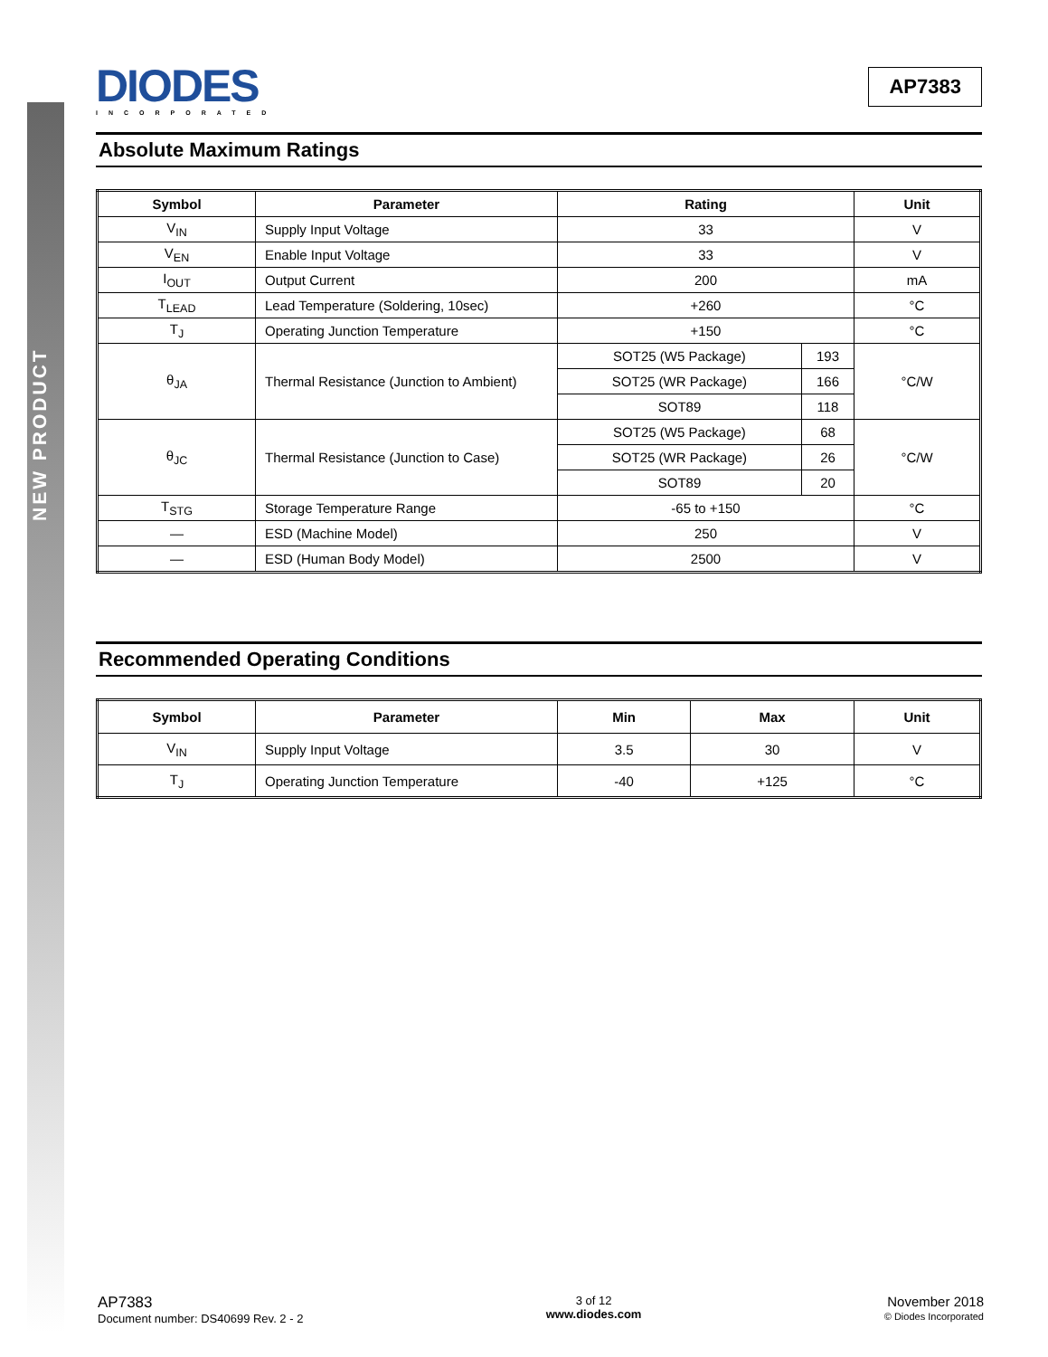NEW PRODUCT
DIODES
INCORPORATED
AP7383
Absolute Maximum Ratings
| Symbol | Parameter | Rating | | Unit |
| --- | --- | --- | --- | --- |
| V<sub>IN</sub> | Supply Input Voltage | 33 | | V |
| V<sub>EN</sub> | Enable Input Voltage | 33 | | V |
| I<sub>OUT</sub> | Output Current | 200 | | mA |
| T<sub>LEAD</sub> | Lead Temperature (Soldering, 10sec) | +260 | | °C |
| T<sub>J</sub> | Operating Junction Temperature | +150 | | °C |
| θ<sub>JA</sub> | Thermal Resistance (Junction to Ambient) | SOT25 (W5 Package) | 193 | °C/W |
| | | SOT25 (WR Package) | 166 | |
| | | SOT89 | 118 | |
| θ<sub>JC</sub> | Thermal Resistance (Junction to Case) | SOT25 (W5 Package) | 68 | °C/W |
| | | SOT25 (WR Package) | 26 | |
| | | SOT89 | 20 | |
| T<sub>STG</sub> | Storage Temperature Range | -65 to +150 | | °C |
| — | ESD (Machine Model) | 250 | | V |
| — | ESD (Human Body Model) | 2500 | | V |
Recommended Operating Conditions
| Symbol | Parameter | Min | Max | Unit |
| --- | --- | --- | --- | --- |
| V<sub>IN</sub> | Supply Input Voltage | 3.5 | 30 | V |
| T<sub>J</sub> | Operating Junction Temperature | -40 | +125 | °C |
AP7383
Document number: DS40699 Rev. 2 - 2
3 of 12
www.diodes.com
November 2018
© Diodes Incorporated